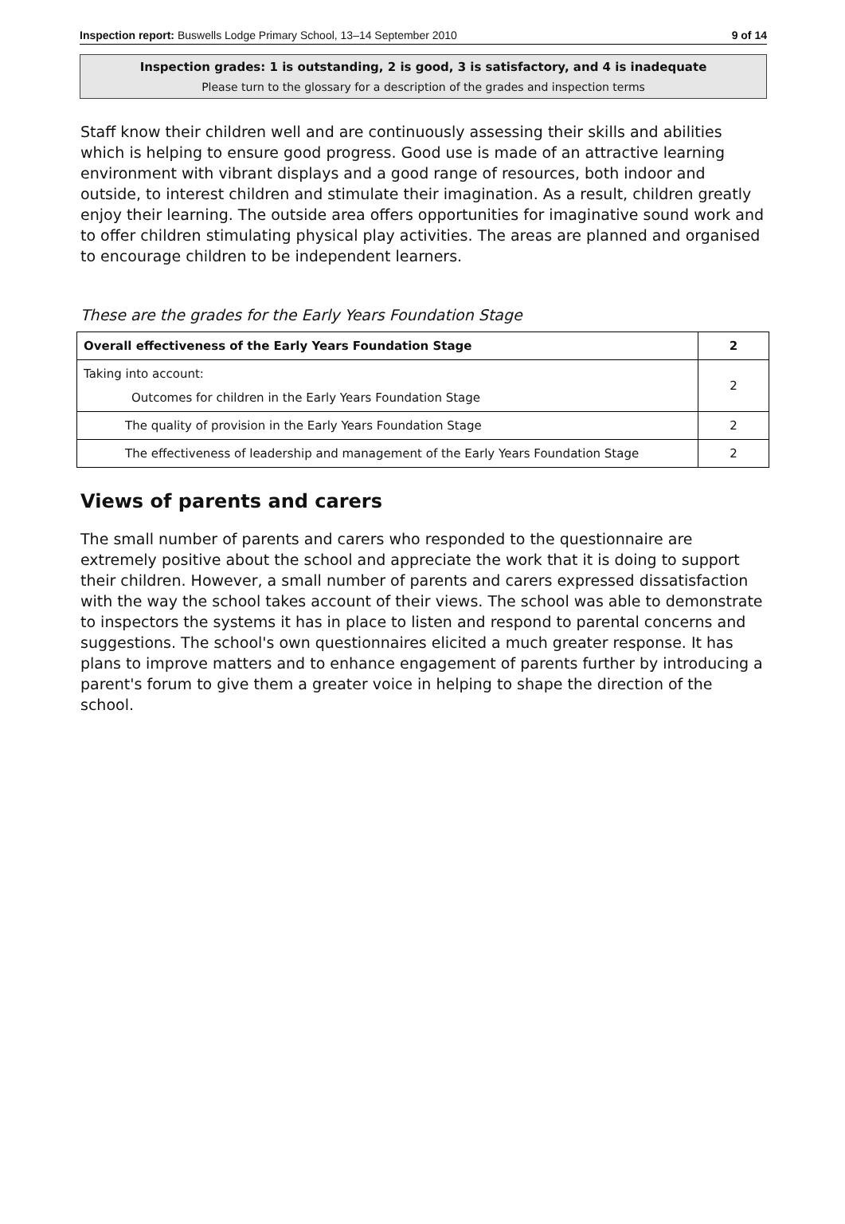Inspection report: Buswells Lodge Primary School, 13–14 September 2010 9 of 14
Inspection grades: 1 is outstanding, 2 is good, 3 is satisfactory, and 4 is inadequate
Please turn to the glossary for a description of the grades and inspection terms
Staff know their children well and are continuously assessing their skills and abilities which is helping to ensure good progress. Good use is made of an attractive learning environment with vibrant displays and a good range of resources, both indoor and outside, to interest children and stimulate their imagination. As a result, children greatly enjoy their learning. The outside area offers opportunities for imaginative sound work and to offer children stimulating physical play activities. The areas are planned and organised to encourage children to be independent learners.
These are the grades for the Early Years Foundation Stage
| Overall effectiveness of the Early Years Foundation Stage | 2 |
| Taking into account: Outcomes for children in the Early Years Foundation Stage | 2 |
| The quality of provision in the Early Years Foundation Stage | 2 |
| The effectiveness of leadership and management of the Early Years Foundation Stage | 2 |
Views of parents and carers
The small number of parents and carers who responded to the questionnaire are extremely positive about the school and appreciate the work that it is doing to support their children. However, a small number of parents and carers expressed dissatisfaction with the way the school takes account of their views. The school was able to demonstrate to inspectors the systems it has in place to listen and respond to parental concerns and suggestions. The school's own questionnaires elicited a much greater response. It has plans to improve matters and to enhance engagement of parents further by introducing a parent's forum to give them a greater voice in helping to shape the direction of the school.